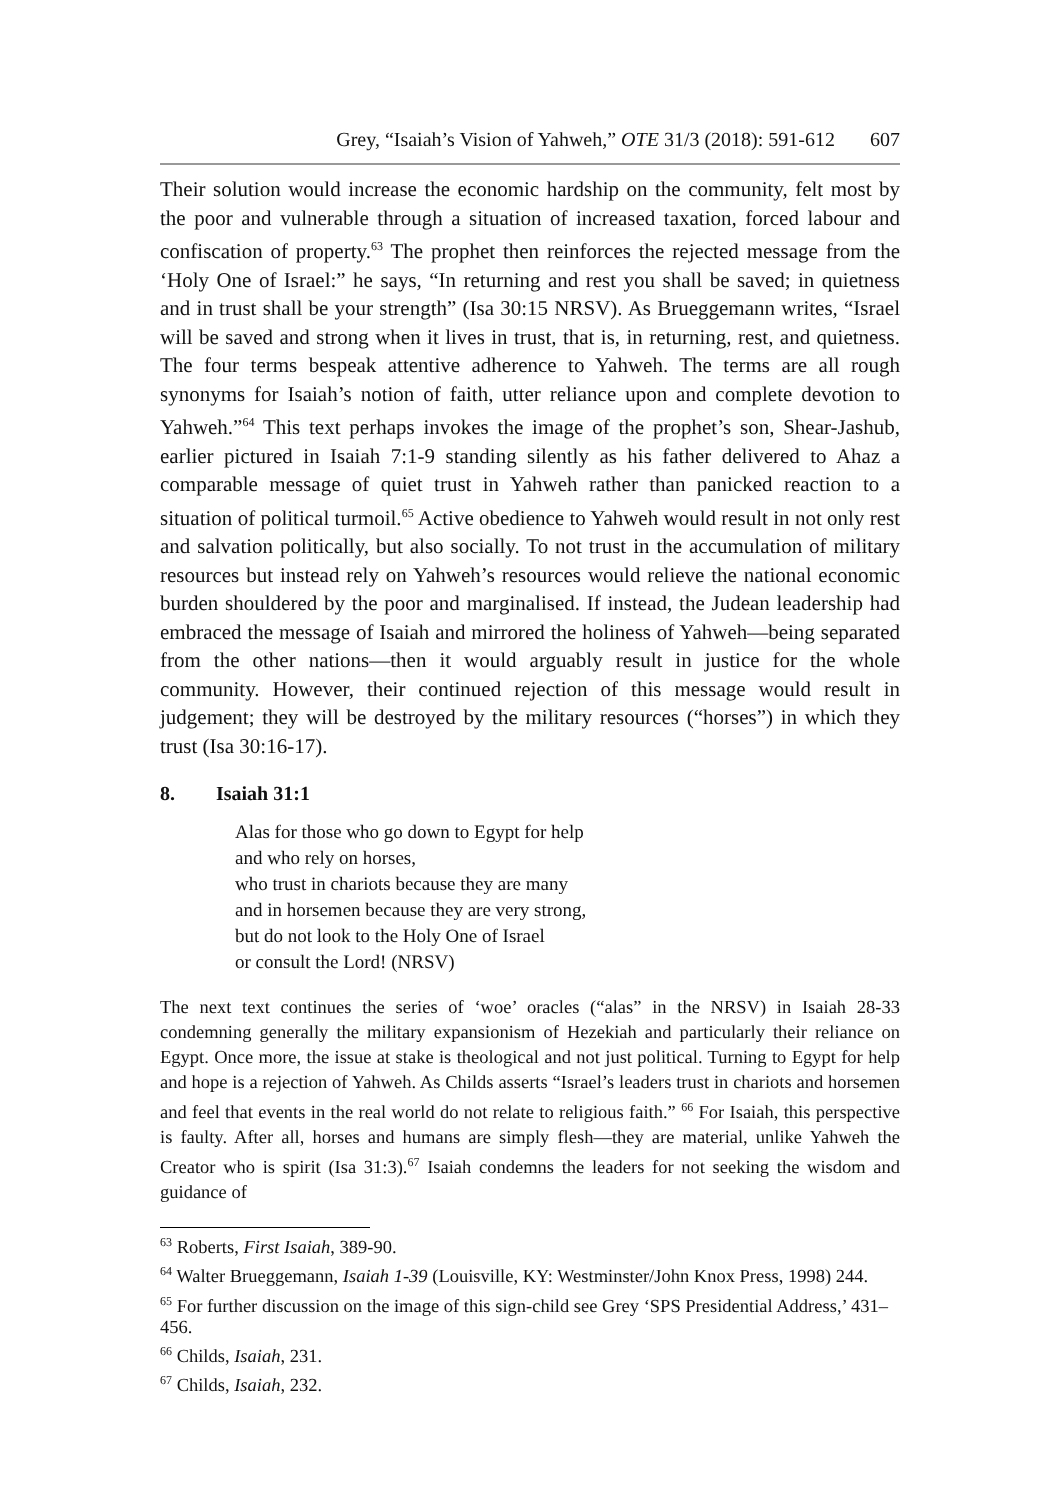Grey, “Isaiah’s Vision of Yahweh,” OTE 31/3 (2018): 591-612 607
Their solution would increase the economic hardship on the community, felt most by the poor and vulnerable through a situation of increased taxation, forced labour and confiscation of property.<sup>63</sup> The prophet then reinforces the rejected message from the ‘Holy One of Israel:” he says, “In returning and rest you shall be saved; in quietness and in trust shall be your strength” (Isa 30:15 NRSV). As Brueggemann writes, “Israel will be saved and strong when it lives in trust, that is, in returning, rest, and quietness. The four terms bespeak attentive adherence to Yahweh. The terms are all rough synonyms for Isaiah’s notion of faith, utter reliance upon and complete devotion to Yahweh.”<sup>64</sup> This text perhaps invokes the image of the prophet’s son, Shear-Jashub, earlier pictured in Isaiah 7:1-9 standing silently as his father delivered to Ahaz a comparable message of quiet trust in Yahweh rather than panicked reaction to a situation of political turmoil.<sup>65</sup> Active obedience to Yahweh would result in not only rest and salvation politically, but also socially. To not trust in the accumulation of military resources but instead rely on Yahweh’s resources would relieve the national economic burden shouldered by the poor and marginalised. If instead, the Judean leadership had embraced the message of Isaiah and mirrored the holiness of Yahweh—being separated from the other nations—then it would arguably result in justice for the whole community. However, their continued rejection of this message would result in judgement; they will be destroyed by the military resources (“horses”) in which they trust (Isa 30:16-17).
8. Isaiah 31:1
Alas for those who go down to Egypt for help
and who rely on horses,
who trust in chariots because they are many
and in horsemen because they are very strong,
but do not look to the Holy One of Israel
or consult the Lord! (NRSV)
The next text continues the series of ‘woe’ oracles (“alas” in the NRSV) in Isaiah 28-33 condemning generally the military expansionism of Hezekiah and particularly their reliance on Egypt. Once more, the issue at stake is theological and not just political. Turning to Egypt for help and hope is a rejection of Yahweh. As Childs asserts “Israel’s leaders trust in chariots and horsemen and feel that events in the real world do not relate to religious faith.” <sup>66</sup> For Isaiah, this perspective is faulty. After all, horses and humans are simply flesh—they are material, unlike Yahweh the Creator who is spirit (Isa 31:3).<sup>67</sup> Isaiah condemns the leaders for not seeking the wisdom and guidance of
<sup>63</sup> Roberts, First Isaiah, 389-90.
<sup>64</sup> Walter Brueggemann, Isaiah 1-39 (Louisville, KY: Westminster/John Knox Press, 1998) 244.
<sup>65</sup> For further discussion on the image of this sign-child see Grey ‘SPS Presidential Address,’ 431–456.
<sup>66</sup> Childs, Isaiah, 231.
<sup>67</sup> Childs, Isaiah, 232.